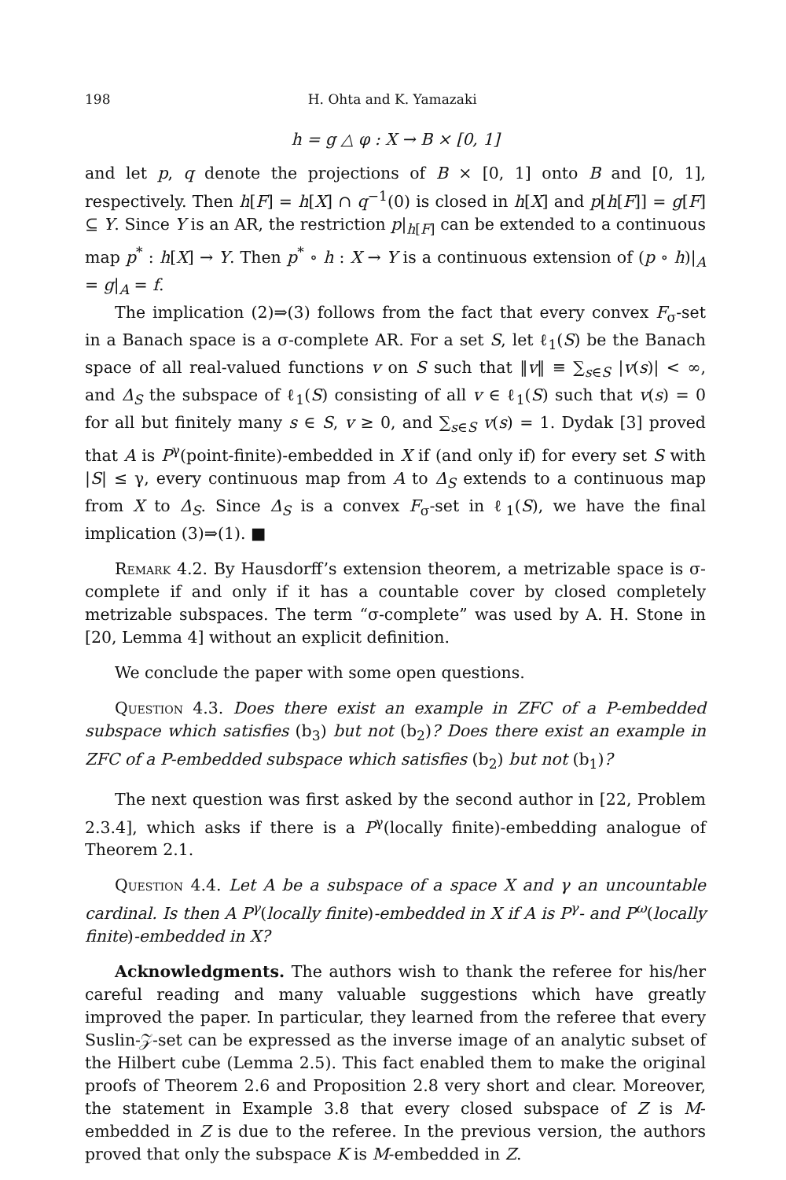198 H. Ohta and K. Yamazaki
h = g △ φ : X → B × [0, 1]
and let p, q denote the projections of B × [0, 1] onto B and [0, 1], respectively. Then h[F] = h[X] ∩ q<sup>−1</sup>(0) is closed in h[X] and p[h[F]] = g[F] ⊆ Y. Since Y is an AR, the restriction p|<sub>h[F]</sub> can be extended to a continuous map p<sup>*</sup> : h[X] → Y. Then p<sup>*</sup> ∘ h : X → Y is a continuous extension of (p ∘ h)|<sub>A</sub> = g|<sub>A</sub> = f.
The implication (2)⇒(3) follows from the fact that every convex F<sub>σ</sub>-set in a Banach space is a σ-complete AR. For a set S, let ℓ<sub>1</sub>(S) be the Banach space of all real-valued functions v on S such that ‖v‖ ≡ ∑<sub>s∈S</sub> |v(s)| < ∞, and Δ<sub>S</sub> the subspace of ℓ<sub>1</sub>(S) consisting of all v ∈ ℓ<sub>1</sub>(S) such that v(s) = 0 for all but finitely many s ∈ S, v ≥ 0, and ∑<sub>s∈S</sub> v(s) = 1. Dydak [3] proved that A is P<sup>γ</sup>(point-finite)-embedded in X if (and only if) for every set S with |S| ≤ γ, every continuous map from A to Δ<sub>S</sub> extends to a continuous map from X to Δ<sub>S</sub>. Since Δ<sub>S</sub> is a convex F<sub>σ</sub>-set in ℓ<sub>1</sub>(S), we have the final implication (3)⇒(1). ■
Remark 4.2. By Hausdorff’s extension theorem, a metrizable space is σ-complete if and only if it has a countable cover by closed completely metrizable subspaces. The term “σ-complete” was used by A. H. Stone in [20, Lemma 4] without an explicit definition.
We conclude the paper with some open questions.
Question 4.3. Does there exist an example in ZFC of a P-embedded subspace which satisfies (b<sub>3</sub>) but not (b<sub>2</sub>)? Does there exist an example in ZFC of a P-embedded subspace which satisfies (b<sub>2</sub>) but not (b<sub>1</sub>)?
The next question was first asked by the second author in [22, Problem 2.3.4], which asks if there is a P<sup>γ</sup>(locally finite)-embedding analogue of Theorem 2.1.
Question 4.4. Let A be a subspace of a space X and γ an uncountable cardinal. Is then A P<sup>γ</sup>(locally finite)-embedded in X if A is P<sup>γ</sup>- and P<sup>ω</sup>(locally finite)-embedded in X?
Acknowledgments. The authors wish to thank the referee for his/her careful reading and many valuable suggestions which have greatly improved the paper. In particular, they learned from the referee that every Suslin-𝒵-set can be expressed as the inverse image of an analytic subset of the Hilbert cube (Lemma 2.5). This fact enabled them to make the original proofs of Theorem 2.6 and Proposition 2.8 very short and clear. Moreover, the statement in Example 3.8 that every closed subspace of Z is M-embedded in Z is due to the referee. In the previous version, the authors proved that only the subspace K is M-embedded in Z.